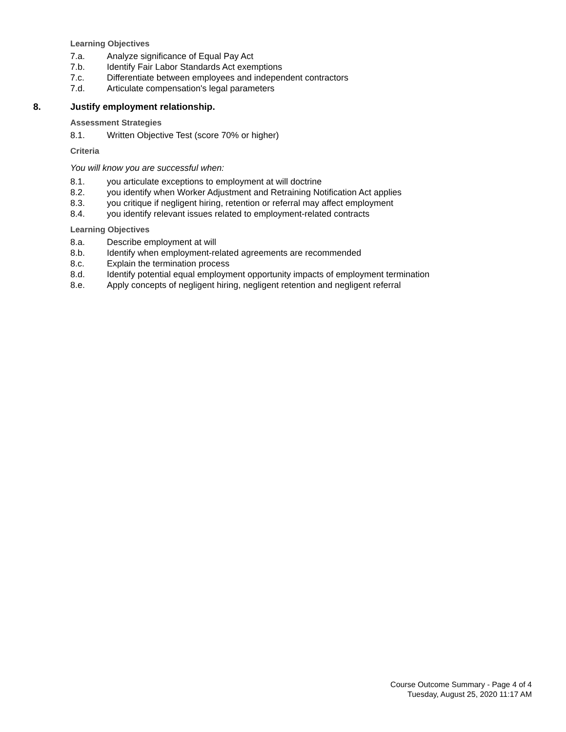Learning Objectives
7.a. Analyze significance of Equal Pay Act
7.b. Identify Fair Labor Standards Act exemptions
7.c. Differentiate between employees and independent contractors
7.d. Articulate compensation's legal parameters
8. Justify employment relationship.
Assessment Strategies
8.1. Written Objective Test (score 70% or higher)
Criteria
You will know you are successful when:
8.1. you articulate exceptions to employment at will doctrine
8.2. you identify when Worker Adjustment and Retraining Notification Act applies
8.3. you critique if negligent hiring, retention or referral may affect employment
8.4. you identify relevant issues related to employment-related contracts
Learning Objectives
8.a. Describe employment at will
8.b. Identify when employment-related agreements are recommended
8.c. Explain the termination process
8.d. Identify potential equal employment opportunity impacts of employment termination
8.e. Apply concepts of negligent hiring, negligent retention and negligent referral
Course Outcome Summary - Page 4 of 4
Tuesday, August 25, 2020 11:17 AM